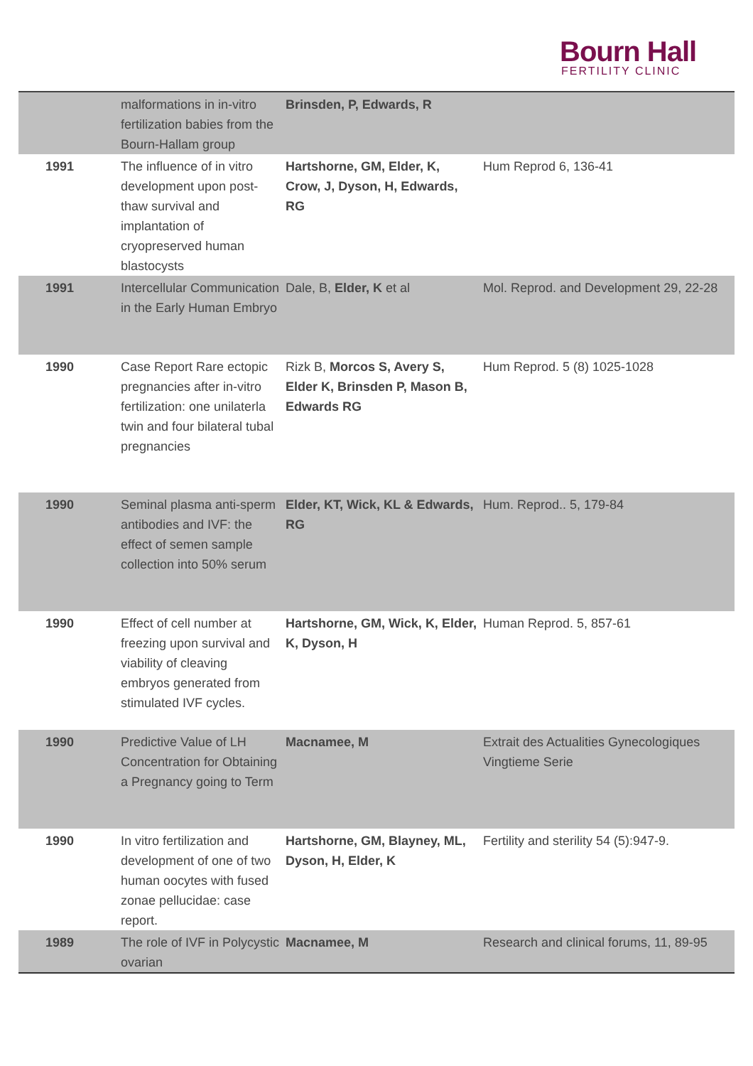Bourn Hall
FERTILITY CLINIC
| | malformations in in-vitro fertilization babies from the Bourn-Hallam group | Brinsden, P, Edwards, R | |
| 1991 | The influence of in vitro development upon post-thaw survival and implantation of cryopreserved human blastocysts | Hartshorne, GM, Elder, K, Crow, J, Dyson, H, Edwards, RG | Hum Reprod 6, 136-41 |
| 1991 | Intercellular Communication in the Early Human Embryo | Dale, B, Elder, K et al | Mol. Reprod. and Development 29, 22-28 |
| 1990 | Case Report Rare ectopic pregnancies after in-vitro fertilization: one unilaterla twin and four bilateral tubal pregnancies | Rizk B, Morcos S, Avery S, Elder K, Brinsden P, Mason B, Edwards RG | Hum Reprod. 5 (8) 1025-1028 |
| 1990 | Seminal plasma anti-sperm antibodies and IVF: the effect of semen sample collection into 50% serum | Elder, KT, Wick, KL & Edwards, RG | Hum. Reprod.. 5, 179-84 |
| 1990 | Effect of cell number at freezing upon survival and viability of cleaving embryos generated from stimulated IVF cycles. | Hartshorne, GM, Wick, K, Elder, K, Dyson, H | Human Reprod. 5, 857-61 |
| 1990 | Predictive Value of LH Concentration for Obtaining a Pregnancy going to Term | Macnamee, M | Extrait des Actualities Gynecologiques Vingtieme Serie |
| 1990 | In vitro fertilization and development of one of two human oocytes with fused zonae pellucidae: case report. | Hartshorne, GM, Blayney, ML, Dyson, H, Elder, K | Fertility and sterility 54 (5):947-9. |
| 1989 | The role of IVF in Polycystic ovarian | Macnamee, M | Research and clinical forums, 11, 89-95 |